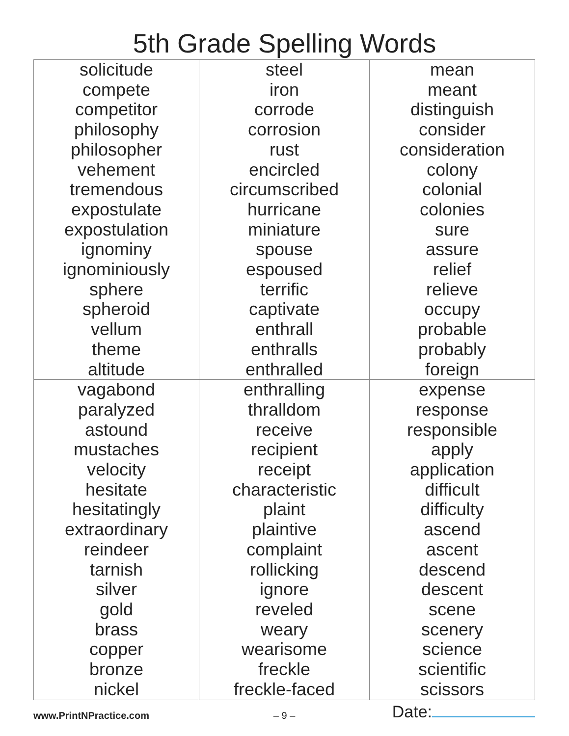5th Grade Spelling Words
| solicitude compete competitor philosophy philosopher vehement tremendous expostulate expostulation ignominy ignominiously sphere spheroid vellum theme altitude | steel iron corrode corrosion rust encircled circumscribed hurricane miniature spouse espoused terrific captivate enthrall enthralls enthralled | mean meant distinguish consider consideration colony colonial colonies sure assure relief relieve occupy probable probably foreign |
| vagabond paralyzed astound mustaches velocity hesitate hesitatingly extraordinary reindeer tarnish silver gold brass copper bronze nickel | enthralling thralldom receive recipient receipt characteristic plaint plaintive complaint rollicking ignore reveled weary wearisome freckle freckle-faced | expense response responsible apply application difficult difficulty ascend ascent descend descent scene scenery science scientific scissors |
www.PrintNPractice.com
– 9 –
Date: